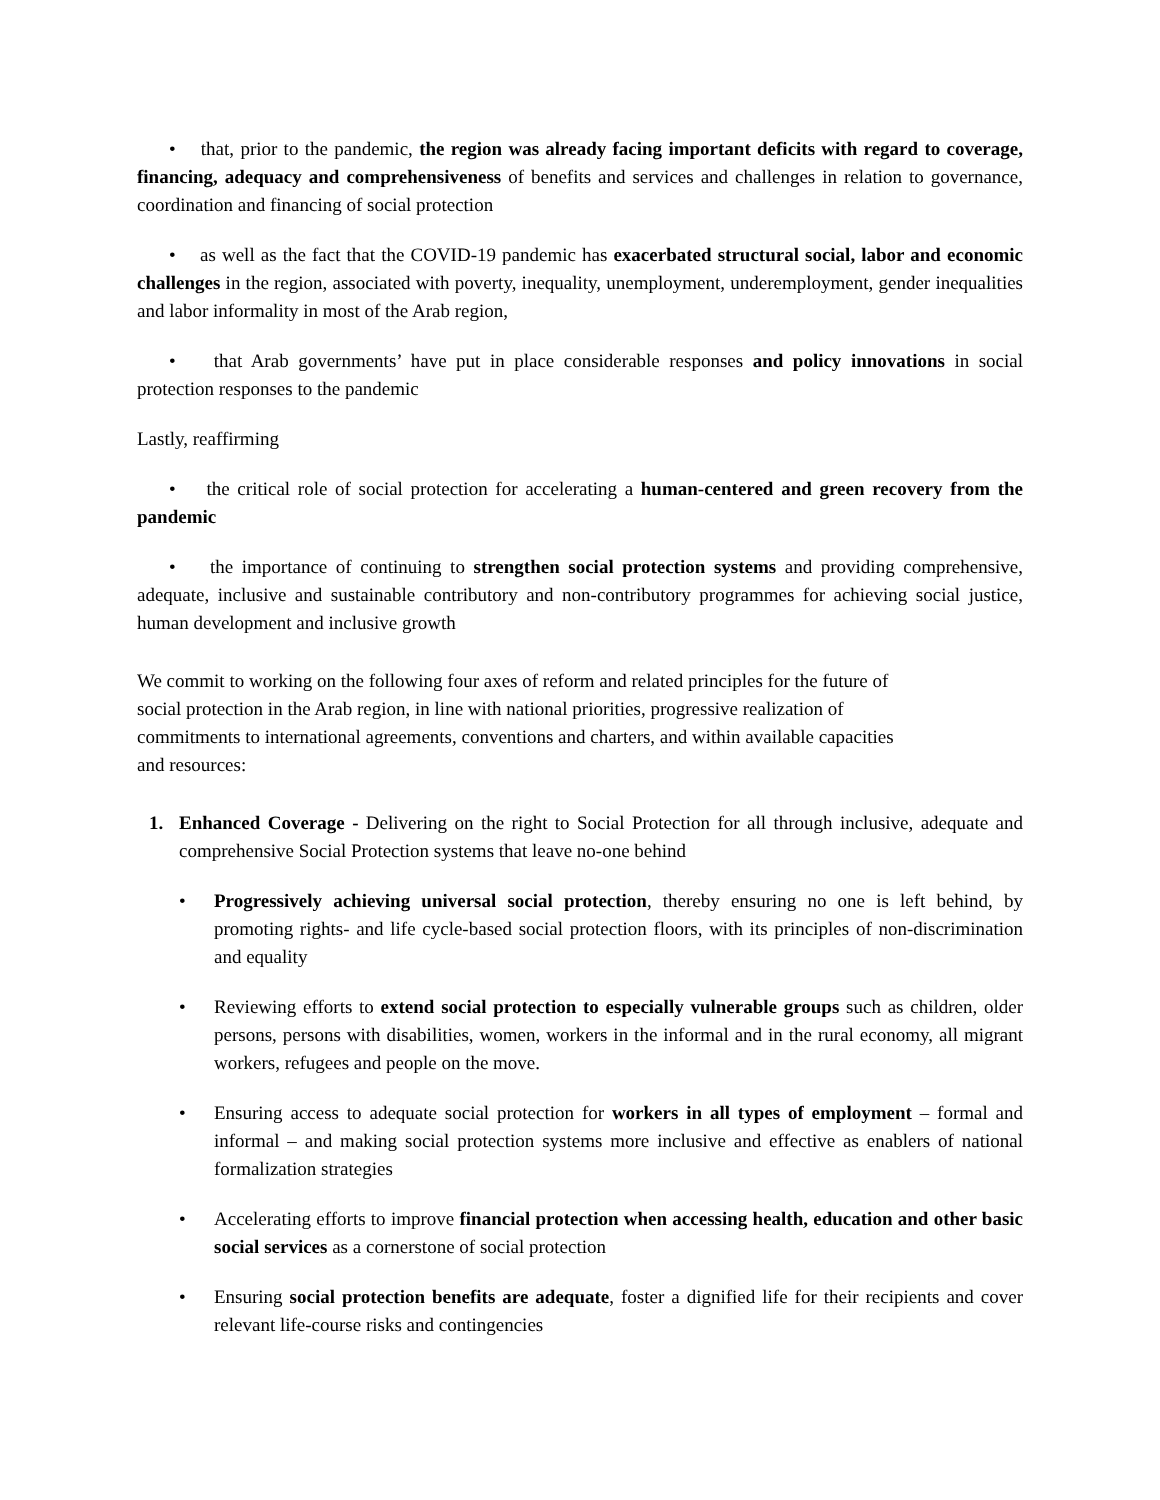• that, prior to the pandemic, the region was already facing important deficits with regard to coverage, financing, adequacy and comprehensiveness of benefits and services and challenges in relation to governance, coordination and financing of social protection
• as well as the fact that the COVID-19 pandemic has exacerbated structural social, labor and economic challenges in the region, associated with poverty, inequality, unemployment, underemployment, gender inequalities and labor informality in most of the Arab region,
• that Arab governments’ have put in place considerable responses and policy innovations in social protection responses to the pandemic
Lastly, reaffirming
• the critical role of social protection for accelerating a human-centered and green recovery from the pandemic
• the importance of continuing to strengthen social protection systems and providing comprehensive, adequate, inclusive and sustainable contributory and non-contributory programmes for achieving social justice, human development and inclusive growth
We commit to working on the following four axes of reform and related principles for the future of social protection in the Arab region, in line with national priorities, progressive realization of commitments to international agreements, conventions and charters, and within available capacities and resources:
1. Enhanced Coverage - Delivering on the right to Social Protection for all through inclusive, adequate and comprehensive Social Protection systems that leave no-one behind
• Progressively achieving universal social protection, thereby ensuring no one is left behind, by promoting rights- and life cycle-based social protection floors, with its principles of non-discrimination and equality
• Reviewing efforts to extend social protection to especially vulnerable groups such as children, older persons, persons with disabilities, women, workers in the informal and in the rural economy, all migrant workers, refugees and people on the move.
• Ensuring access to adequate social protection for workers in all types of employment – formal and informal – and making social protection systems more inclusive and effective as enablers of national formalization strategies
• Accelerating efforts to improve financial protection when accessing health, education and other basic social services as a cornerstone of social protection
• Ensuring social protection benefits are adequate, foster a dignified life for their recipients and cover relevant life-course risks and contingencies